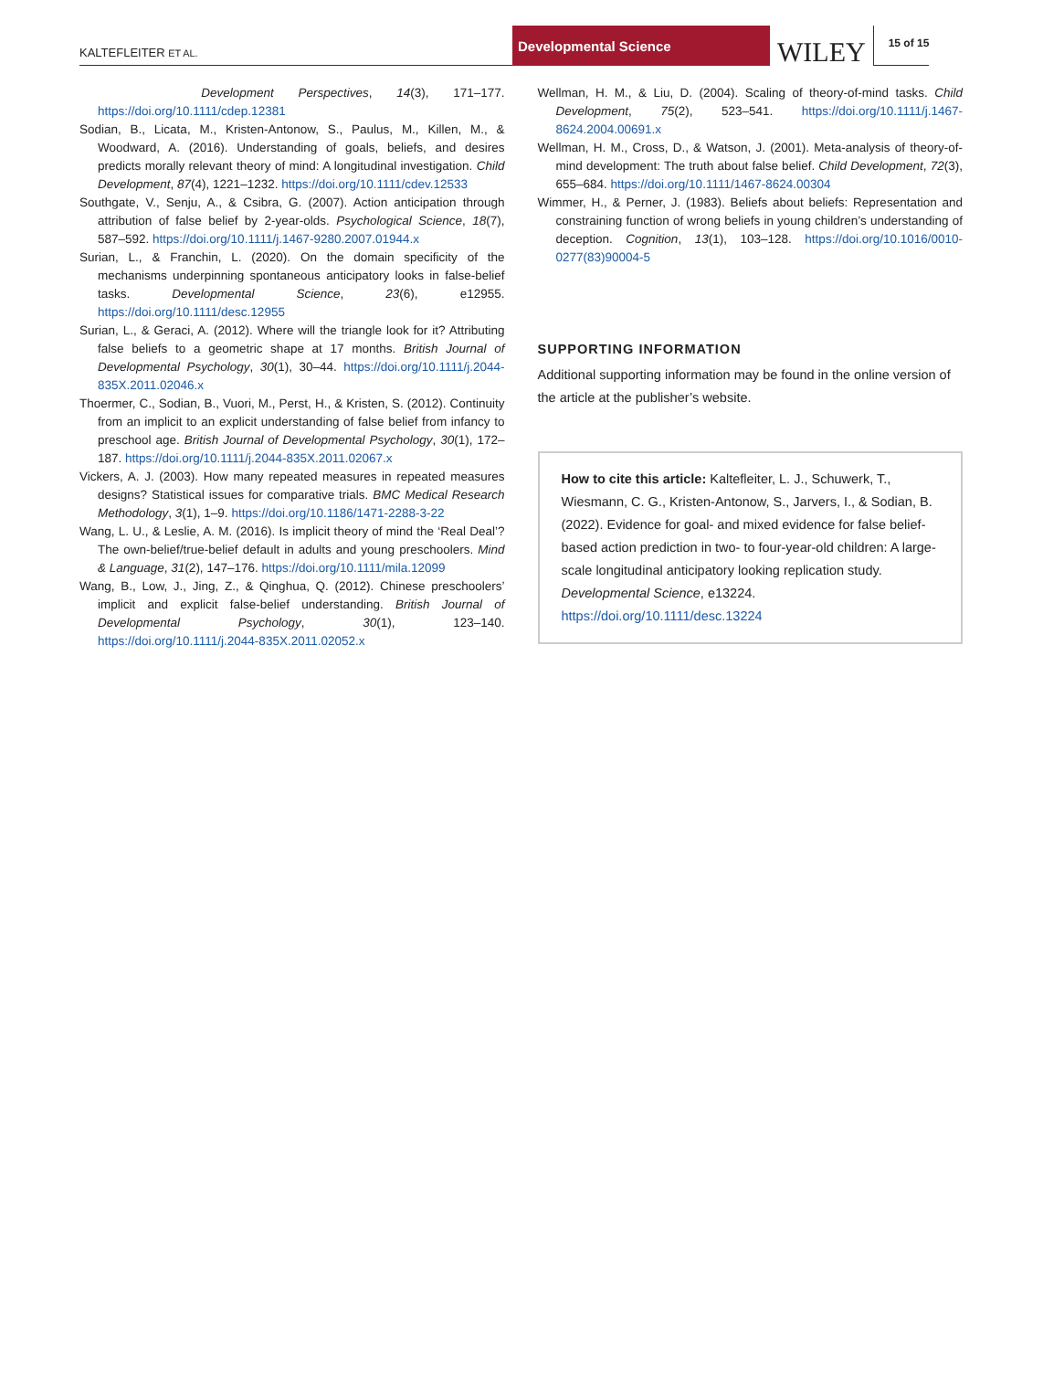KALTEFLEITER ET AL.
Developmental Science
WILEY
15 of 15
Development Perspectives, 14(3), 171–177. https://doi.org/10.1111/cdep.12381
Sodian, B., Licata, M., Kristen-Antonow, S., Paulus, M., Killen, M., & Woodward, A. (2016). Understanding of goals, beliefs, and desires predicts morally relevant theory of mind: A longitudinal investigation. Child Development, 87(4), 1221–1232. https://doi.org/10.1111/cdev.12533
Southgate, V., Senju, A., & Csibra, G. (2007). Action anticipation through attribution of false belief by 2-year-olds. Psychological Science, 18(7), 587–592. https://doi.org/10.1111/j.1467-9280.2007.01944.x
Surian, L., & Franchin, L. (2020). On the domain specificity of the mechanisms underpinning spontaneous anticipatory looks in false-belief tasks. Developmental Science, 23(6), e12955. https://doi.org/10.1111/desc.12955
Surian, L., & Geraci, A. (2012). Where will the triangle look for it? Attributing false beliefs to a geometric shape at 17 months. British Journal of Developmental Psychology, 30(1), 30–44. https://doi.org/10.1111/j.2044-835X.2011.02046.x
Thoermer, C., Sodian, B., Vuori, M., Perst, H., & Kristen, S. (2012). Continuity from an implicit to an explicit understanding of false belief from infancy to preschool age. British Journal of Developmental Psychology, 30(1), 172–187. https://doi.org/10.1111/j.2044-835X.2011.02067.x
Vickers, A. J. (2003). How many repeated measures in repeated measures designs? Statistical issues for comparative trials. BMC Medical Research Methodology, 3(1), 1–9. https://doi.org/10.1186/1471-2288-3-22
Wang, L. U., & Leslie, A. M. (2016). Is implicit theory of mind the ‘Real Deal’? The own-belief/true-belief default in adults and young preschoolers. Mind & Language, 31(2), 147–176. https://doi.org/10.1111/mila.12099
Wang, B., Low, J., Jing, Z., & Qinghua, Q. (2012). Chinese preschoolers’ implicit and explicit false-belief understanding. British Journal of Developmental Psychology, 30(1), 123–140. https://doi.org/10.1111/j.2044-835X.2011.02052.x
Wellman, H. M., & Liu, D. (2004). Scaling of theory-of-mind tasks. Child Development, 75(2), 523–541. https://doi.org/10.1111/j.1467-8624.2004.00691.x
Wellman, H. M., Cross, D., & Watson, J. (2001). Meta-analysis of theory-of-mind development: The truth about false belief. Child Development, 72(3), 655–684. https://doi.org/10.1111/1467-8624.00304
Wimmer, H., & Perner, J. (1983). Beliefs about beliefs: Representation and constraining function of wrong beliefs in young children’s understanding of deception. Cognition, 13(1), 103–128. https://doi.org/10.1016/0010-0277(83)90004-5
SUPPORTING INFORMATION
Additional supporting information may be found in the online version of the article at the publisher’s website.
How to cite this article: Kaltefleiter, L. J., Schuwerk, T., Wiesmann, C. G., Kristen-Antonow, S., Jarvers, I., & Sodian, B. (2022). Evidence for goal- and mixed evidence for false belief-based action prediction in two- to four-year-old children: A large-scale longitudinal anticipatory looking replication study. Developmental Science, e13224. https://doi.org/10.1111/desc.13224